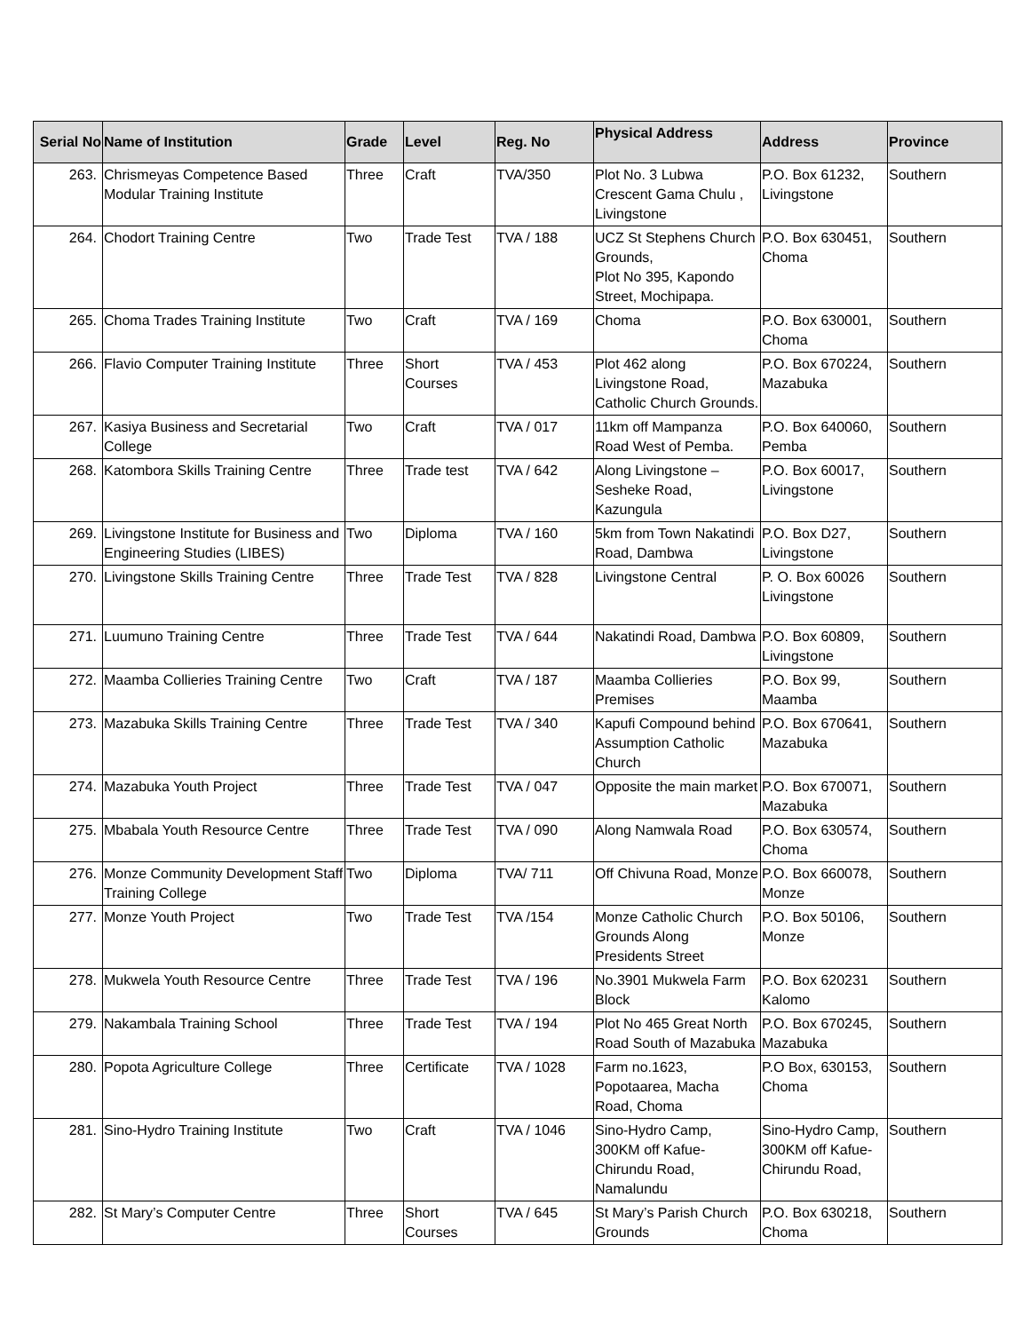| Serial No | Name of Institution | Grade | Level | Reg. No | Physical Address | Address | Province |
| --- | --- | --- | --- | --- | --- | --- | --- |
| 263. | Chrismeyas Competence Based Modular Training Institute | Three | Craft | TVA/350 | Plot No. 3 Lubwa Crescent Gama Chulu , Livingstone | P.O. Box 61232, Livingstone | Southern |
| 264. | Chodort Training Centre | Two | Trade Test | TVA / 188 | UCZ St Stephens Church Grounds, Plot No 395, Kapondo Street, Mochipapa. | P.O. Box 630451, Choma | Southern |
| 265. | Choma Trades Training Institute | Two | Craft | TVA / 169 | Choma | P.O. Box 630001, Choma | Southern |
| 266. | Flavio Computer Training Institute | Three | Short Courses | TVA / 453 | Plot 462 along Livingstone Road, Catholic Church Grounds. | P.O. Box 670224, Mazabuka | Southern |
| 267. | Kasiya Business and Secretarial College | Two | Craft | TVA / 017 | 11km off Mampanza Road West of Pemba. | P.O. Box 640060, Pemba | Southern |
| 268. | Katombora Skills Training Centre | Three | Trade test | TVA / 642 | Along Livingstone – Sesheke Road, Kazungula | P.O. Box 60017, Livingstone | Southern |
| 269. | Livingstone Institute for Business and Engineering Studies (LIBES) | Two | Diploma | TVA / 160 | 5km from Town Nakatindi Road, Dambwa | P.O. Box D27, Livingstone | Southern |
| 270. | Livingstone Skills Training Centre | Three | Trade Test | TVA / 828 | Livingstone Central | P. O. Box 60026 Livingstone | Southern |
| 271. | Luumuno Training Centre | Three | Trade Test | TVA / 644 | Nakatindi Road, Dambwa | P.O. Box 60809, Livingstone | Southern |
| 272. | Maamba Collieries Training Centre | Two | Craft | TVA / 187 | Maamba Collieries Premises | P.O. Box 99, Maamba | Southern |
| 273. | Mazabuka Skills Training Centre | Three | Trade Test | TVA / 340 | Kapufi Compound behind Assumption Catholic Church | P.O. Box 670641, Mazabuka | Southern |
| 274. | Mazabuka Youth Project | Three | Trade Test | TVA / 047 | Opposite the main market | P.O. Box 670071, Mazabuka | Southern |
| 275. | Mbabala Youth Resource Centre | Three | Trade Test | TVA / 090 | Along Namwala Road | P.O. Box 630574, Choma | Southern |
| 276. | Monze Community Development Staff Training College | Two | Diploma | TVA/ 711 | Off Chivuna Road, Monze | P.O. Box 660078, Monze | Southern |
| 277. | Monze Youth Project | Two | Trade Test | TVA /154 | Monze Catholic Church Grounds Along Presidents Street | P.O. Box 50106, Monze | Southern |
| 278. | Mukwela Youth Resource Centre | Three | Trade Test | TVA / 196 | No.3901 Mukwela Farm Block | P.O. Box 620231 Kalomo | Southern |
| 279. | Nakambala Training School | Three | Trade Test | TVA / 194 | Plot No 465 Great North Road South of Mazabuka | P.O. Box 670245, Mazabuka | Southern |
| 280. | Popota Agriculture College | Three | Certificate | TVA / 1028 | Farm no.1623, Popotaarea, Macha Road, Choma | P.O Box, 630153, Choma | Southern |
| 281. | Sino-Hydro Training Institute | Two | Craft | TVA / 1046 | Sino-Hydro Camp, 300KM off Kafue- Chirundu Road, Namalundu | Sino-Hydro Camp, 300KM off Kafue-Chirundu Road, | Southern |
| 282. | St Mary’s Computer Centre | Three | Short Courses | TVA / 645 | St Mary’s Parish Church Grounds | P.O. Box 630218, Choma | Southern |